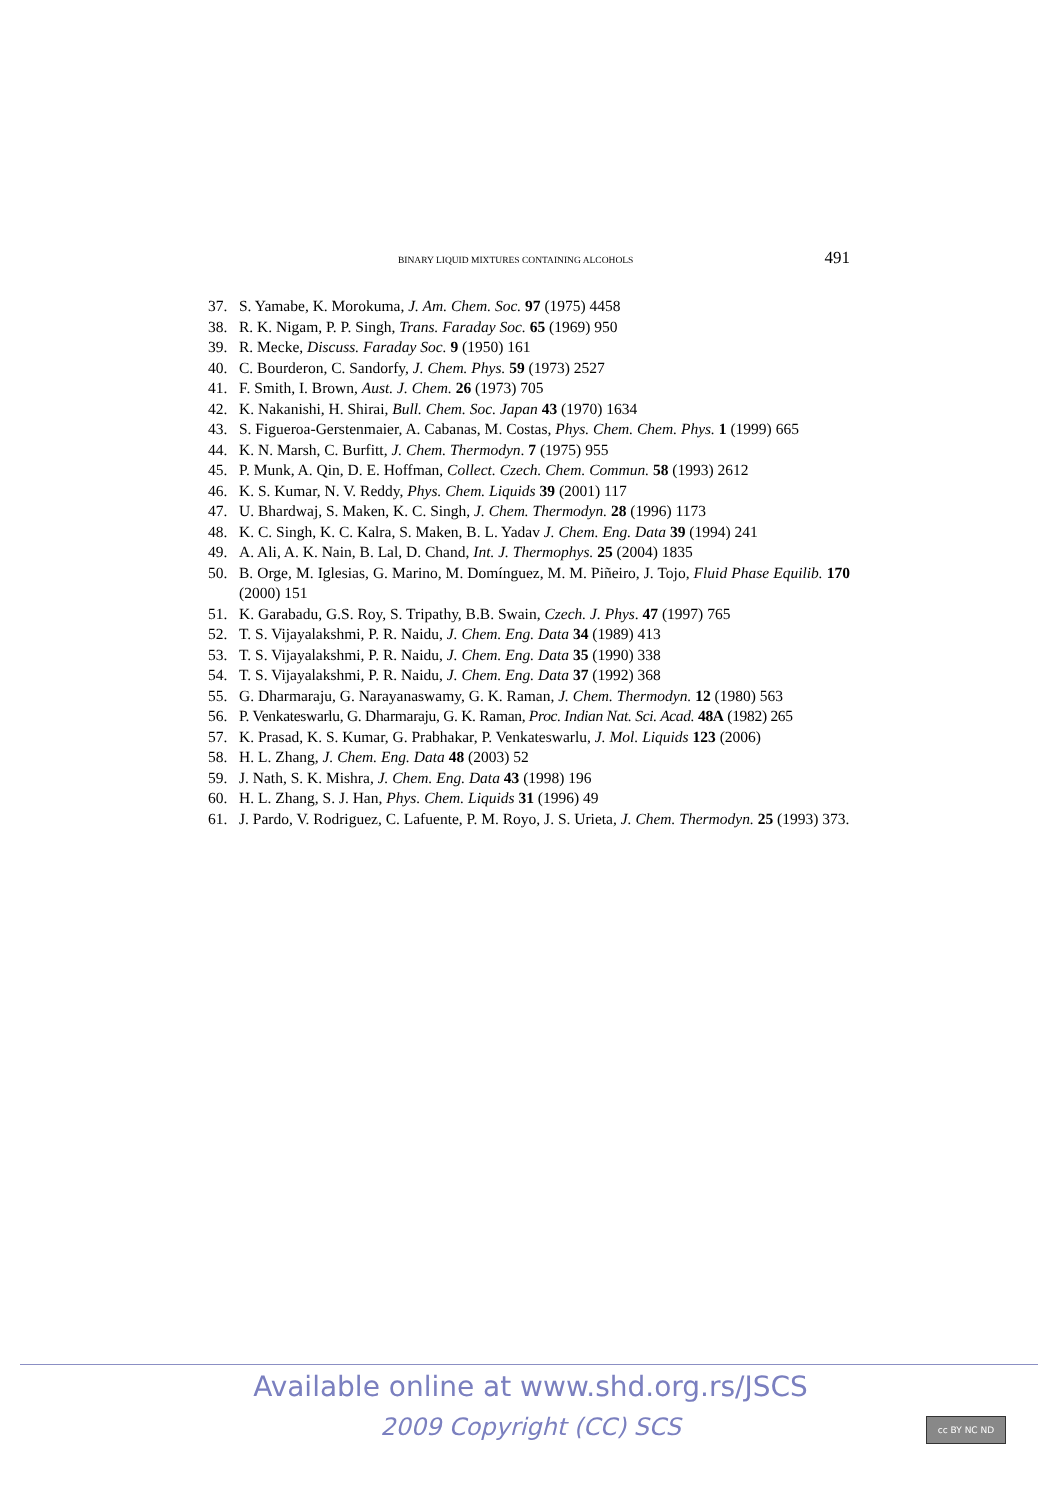BINARY LIQUID MIXTURES CONTAINING ALCOHOLS 491
37. S. Yamabe, K. Morokuma, J. Am. Chem. Soc. 97 (1975) 4458
38. R. K. Nigam, P. P. Singh, Trans. Faraday Soc. 65 (1969) 950
39. R. Mecke, Discuss. Faraday Soc. 9 (1950) 161
40. C. Bourderon, C. Sandorfy, J. Chem. Phys. 59 (1973) 2527
41. F. Smith, I. Brown, Aust. J. Chem. 26 (1973) 705
42. K. Nakanishi, H. Shirai, Bull. Chem. Soc. Japan 43 (1970) 1634
43. S. Figueroa-Gerstenmaier, A. Cabanas, M. Costas, Phys. Chem. Chem. Phys. 1 (1999) 665
44. K. N. Marsh, C. Burfitt, J. Chem. Thermodyn. 7 (1975) 955
45. P. Munk, A. Qin, D. E. Hoffman, Collect. Czech. Chem. Commun. 58 (1993) 2612
46. K. S. Kumar, N. V. Reddy, Phys. Chem. Liquids 39 (2001) 117
47. U. Bhardwaj, S. Maken, K. C. Singh, J. Chem. Thermodyn. 28 (1996) 1173
48. K. C. Singh, K. C. Kalra, S. Maken, B. L. Yadav J. Chem. Eng. Data 39 (1994) 241
49. A. Ali, A. K. Nain, B. Lal, D. Chand, Int. J. Thermophys. 25 (2004) 1835
50. B. Orge, M. Iglesias, G. Marino, M. Domínguez, M. M. Piñeiro, J. Tojo, Fluid Phase Equilib. 170 (2000) 151
51. K. Garabadu, G.S. Roy, S. Tripathy, B.B. Swain, Czech. J. Phys. 47 (1997) 765
52. T. S. Vijayalakshmi, P. R. Naidu, J. Chem. Eng. Data 34 (1989) 413
53. T. S. Vijayalakshmi, P. R. Naidu, J. Chem. Eng. Data 35 (1990) 338
54. T. S. Vijayalakshmi, P. R. Naidu, J. Chem. Eng. Data 37 (1992) 368
55. G. Dharmaraju, G. Narayanaswamy, G. K. Raman, J. Chem. Thermodyn. 12 (1980) 563
56. P. Venkateswarlu, G. Dharmaraju, G. K. Raman, Proc. Indian Nat. Sci. Acad. 48A (1982) 265
57. K. Prasad, K. S. Kumar, G. Prabhakar, P. Venkateswarlu, J. Mol. Liquids 123 (2006)
58. H. L. Zhang, J. Chem. Eng. Data 48 (2003) 52
59. J. Nath, S. K. Mishra, J. Chem. Eng. Data 43 (1998) 196
60. H. L. Zhang, S. J. Han, Phys. Chem. Liquids 31 (1996) 49
61. J. Pardo, V. Rodriguez, C. Lafuente, P. M. Royo, J. S. Urieta, J. Chem. Thermodyn. 25 (1993) 373.
Available online at www.shd.org.rs/JSCS
2009 Copyright (CC) SCS
cc BY NC ND